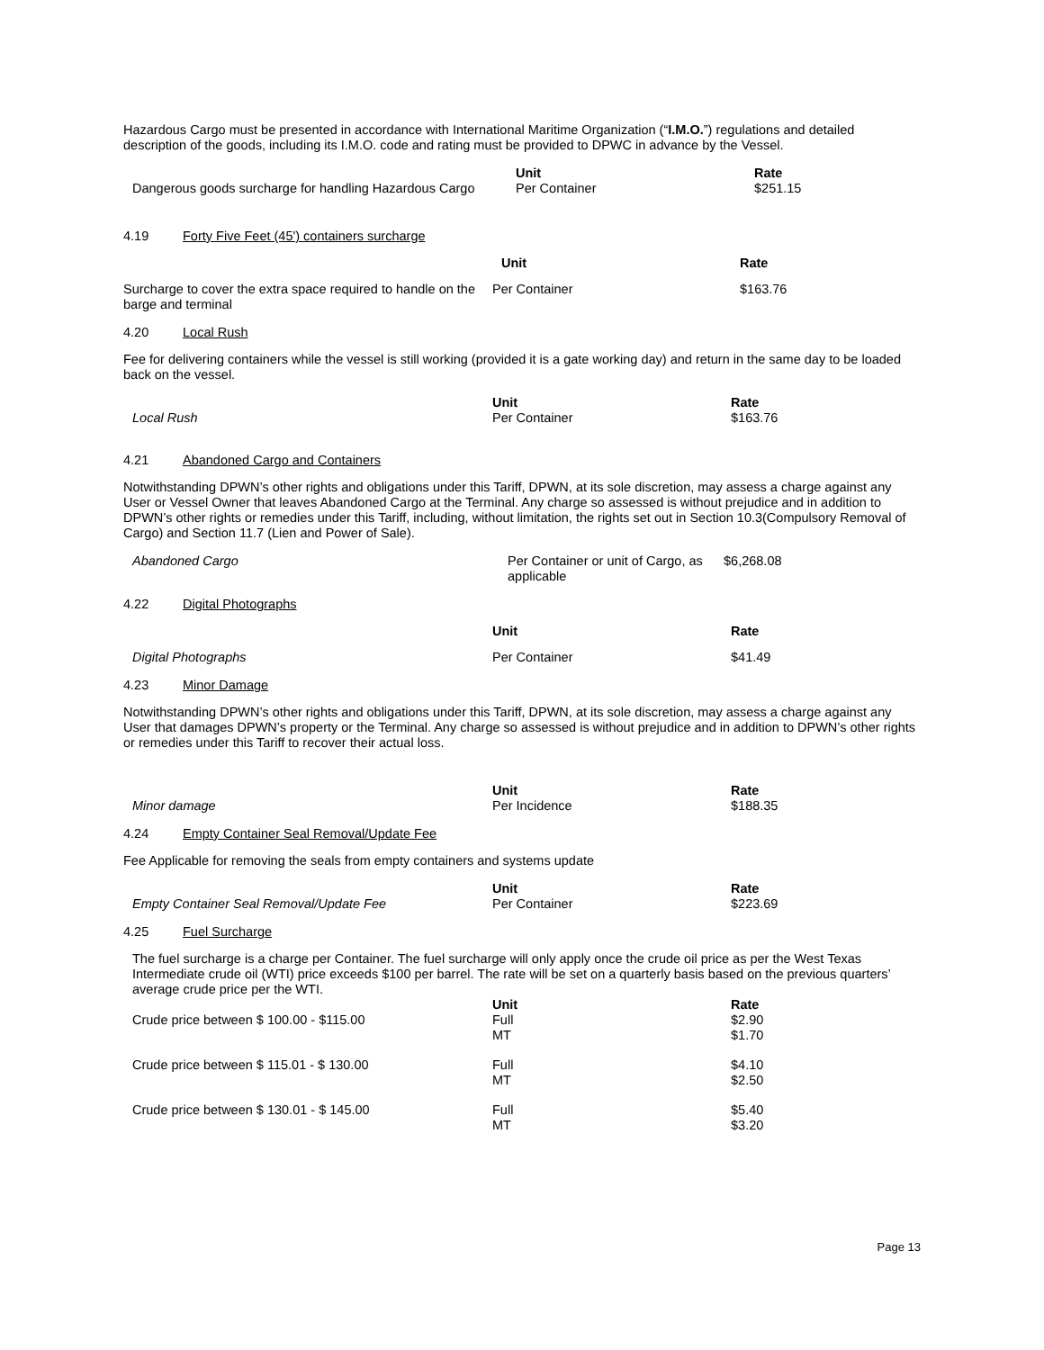Hazardous Cargo must be presented in accordance with International Maritime Organization (“I.M.O.”) regulations and detailed description of the goods, including its I.M.O. code and rating must be provided to DPWC in advance by the Vessel.
| | Unit | Rate |
| Dangerous goods surcharge for handling Hazardous Cargo | Per Container | $251.15 |
4.19 Forty Five Feet (45') containers surcharge
| | Unit | Rate |
| Surcharge to cover the extra space required to handle on the barge and terminal | Per Container | $163.76 |
4.20 Local Rush
Fee for delivering containers while the vessel is still working (provided it is a gate working day) and return in the same day to be loaded back on the vessel.
| | Unit | Rate |
| Local Rush | Per Container | $163.76 |
4.21 Abandoned Cargo and Containers
Notwithstanding DPWN’s other rights and obligations under this Tariff, DPWN, at its sole discretion, may assess a charge against any User or Vessel Owner that leaves Abandoned Cargo at the Terminal. Any charge so assessed is without prejudice and in addition to DPWN’s other rights or remedies under this Tariff, including, without limitation, the rights set out in Section 10.3(Compulsory Removal of Cargo) and Section 11.7 (Lien and Power of Sale).
| Abandoned Cargo | Per Container or unit of Cargo, as applicable | $6,268.08 |
4.22 Digital Photographs
| | Unit | Rate |
| Digital Photographs | Per Container | $41.49 |
4.23 Minor Damage
Notwithstanding DPWN’s other rights and obligations under this Tariff, DPWN, at its sole discretion, may assess a charge against any User that damages DPWN’s property or the Terminal. Any charge so assessed is without prejudice and in addition to DPWN’s other rights or remedies under this Tariff to recover their actual loss.
| | Unit | Rate |
| Minor damage | Per Incidence | $188.35 |
4.24 Empty Container Seal Removal/Update Fee
Fee Applicable for removing the seals from empty containers and systems update
| | Unit | Rate |
| Empty Container Seal Removal/Update Fee | Per Container | $223.69 |
4.25 Fuel Surcharge
The fuel surcharge is a charge per Container. The fuel surcharge will only apply once the crude oil price as per the West Texas Intermediate crude oil (WTI) price exceeds $100 per barrel. The rate will be set on a quarterly basis based on the previous quarters’ average crude price per the WTI.
| | Unit | Rate |
| Crude price between $ 100.00 - $115.00 | Full MT | $2.90 $1.70 |
| Crude price between $ 115.01 - $ 130.00 | Full MT | $4.10 $2.50 |
| Crude price between $ 130.01 - $ 145.00 | Full MT | $5.40 $3.20 |
Page 13